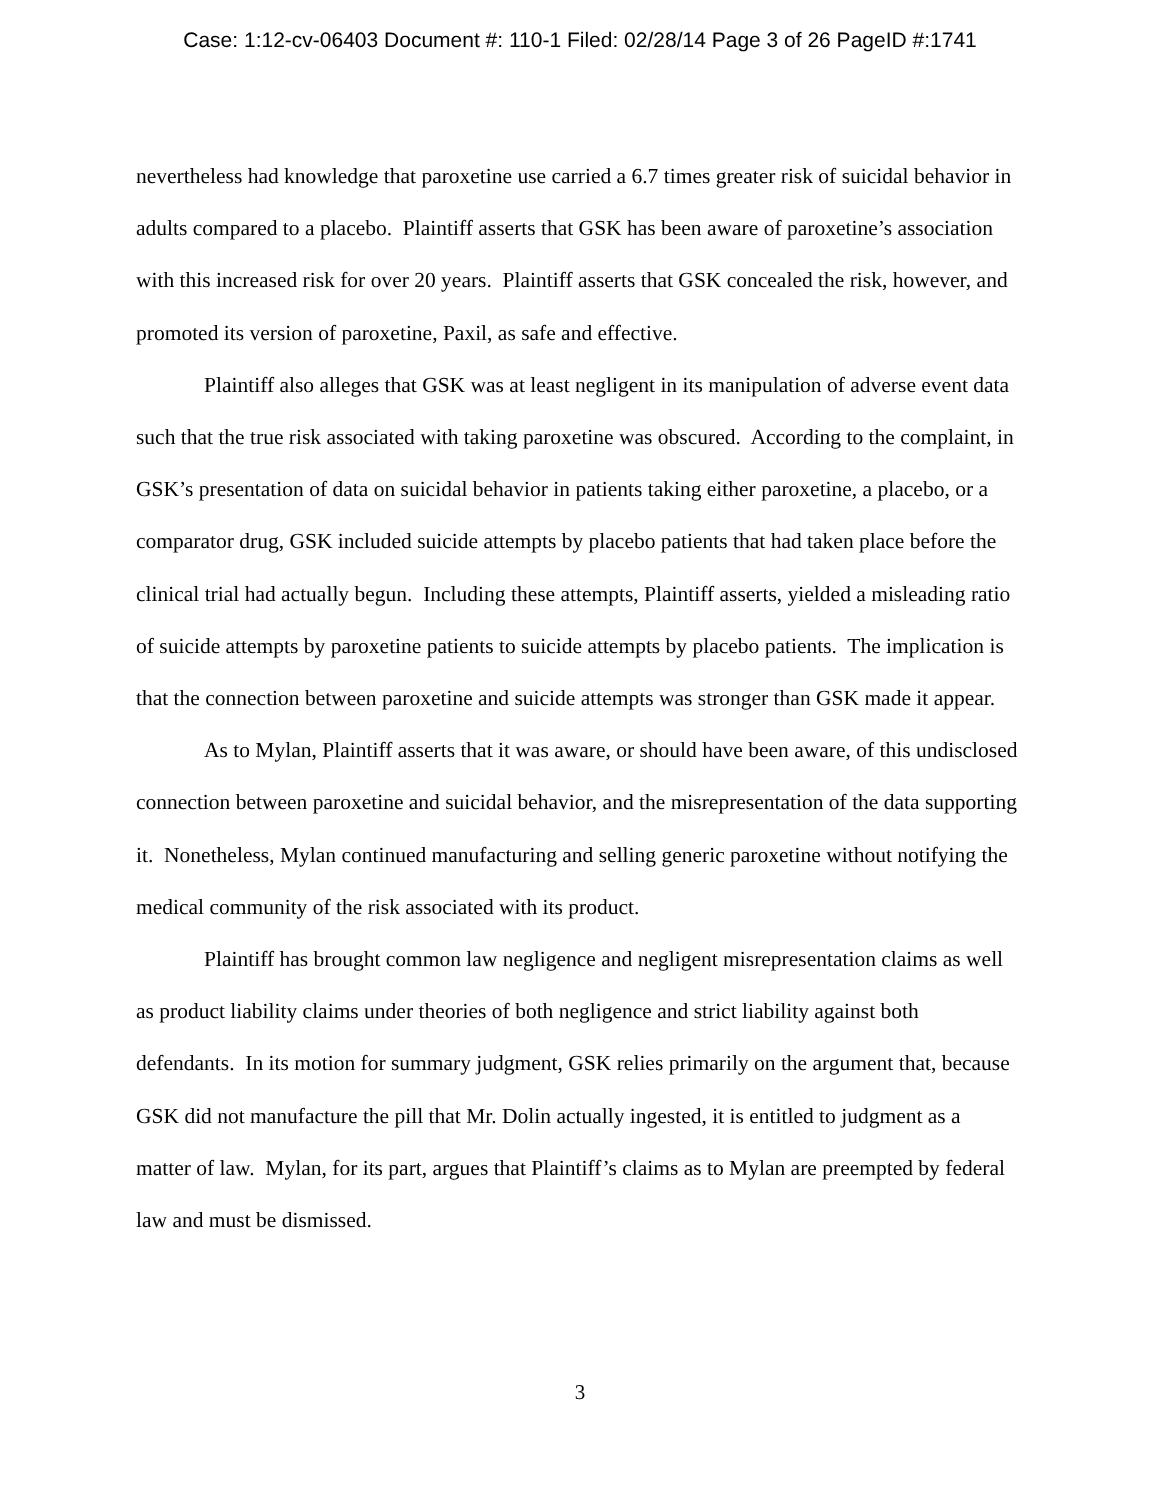Case: 1:12-cv-06403 Document #: 110-1 Filed: 02/28/14 Page 3 of 26 PageID #:1741
nevertheless had knowledge that paroxetine use carried a 6.7 times greater risk of suicidal behavior in adults compared to a placebo. Plaintiff asserts that GSK has been aware of paroxetine’s association with this increased risk for over 20 years. Plaintiff asserts that GSK concealed the risk, however, and promoted its version of paroxetine, Paxil, as safe and effective.
Plaintiff also alleges that GSK was at least negligent in its manipulation of adverse event data such that the true risk associated with taking paroxetine was obscured. According to the complaint, in GSK’s presentation of data on suicidal behavior in patients taking either paroxetine, a placebo, or a comparator drug, GSK included suicide attempts by placebo patients that had taken place before the clinical trial had actually begun. Including these attempts, Plaintiff asserts, yielded a misleading ratio of suicide attempts by paroxetine patients to suicide attempts by placebo patients. The implication is that the connection between paroxetine and suicide attempts was stronger than GSK made it appear.
As to Mylan, Plaintiff asserts that it was aware, or should have been aware, of this undisclosed connection between paroxetine and suicidal behavior, and the misrepresentation of the data supporting it. Nonetheless, Mylan continued manufacturing and selling generic paroxetine without notifying the medical community of the risk associated with its product.
Plaintiff has brought common law negligence and negligent misrepresentation claims as well as product liability claims under theories of both negligence and strict liability against both defendants. In its motion for summary judgment, GSK relies primarily on the argument that, because GSK did not manufacture the pill that Mr. Dolin actually ingested, it is entitled to judgment as a matter of law. Mylan, for its part, argues that Plaintiff’s claims as to Mylan are preempted by federal law and must be dismissed.
3